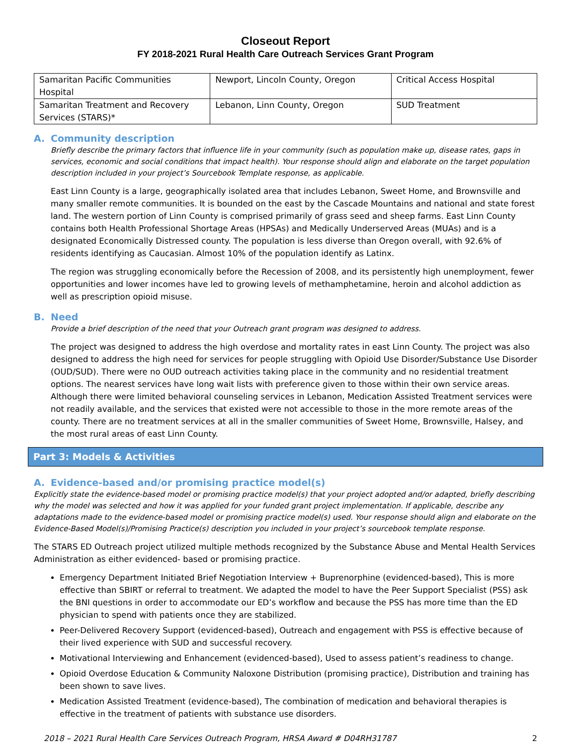Closeout Report
FY 2018-2021 Rural Health Care Outreach Services Grant Program
| Samaritan Pacific Communities Hospital | Newport, Lincoln County, Oregon | Critical Access Hospital |
| Samaritan Treatment and Recovery Services (STARS)* | Lebanon, Linn County, Oregon | SUD Treatment |
A. Community description
Briefly describe the primary factors that influence life in your community (such as population make up, disease rates, gaps in services, economic and social conditions that impact health). Your response should align and elaborate on the target population description included in your project’s Sourcebook Template response, as applicable.
East Linn County is a large, geographically isolated area that includes Lebanon, Sweet Home, and Brownsville and many smaller remote communities. It is bounded on the east by the Cascade Mountains and national and state forest land. The western portion of Linn County is comprised primarily of grass seed and sheep farms. East Linn County contains both Health Professional Shortage Areas (HPSAs) and Medically Underserved Areas (MUAs) and is a designated Economically Distressed county. The population is less diverse than Oregon overall, with 92.6% of residents identifying as Caucasian. Almost 10% of the population identify as Latinx.
The region was struggling economically before the Recession of 2008, and its persistently high unemployment, fewer opportunities and lower incomes have led to growing levels of methamphetamine, heroin and alcohol addiction as well as prescription opioid misuse.
B. Need
Provide a brief description of the need that your Outreach grant program was designed to address.
The project was designed to address the high overdose and mortality rates in east Linn County. The project was also designed to address the high need for services for people struggling with Opioid Use Disorder/Substance Use Disorder (OUD/SUD). There were no OUD outreach activities taking place in the community and no residential treatment options. The nearest services have long wait lists with preference given to those within their own service areas. Although there were limited behavioral counseling services in Lebanon, Medication Assisted Treatment services were not readily available, and the services that existed were not accessible to those in the more remote areas of the county. There are no treatment services at all in the smaller communities of Sweet Home, Brownsville, Halsey, and the most rural areas of east Linn County.
Part 3: Models & Activities
A. Evidence-based and/or promising practice model(s)
Explicitly state the evidence-based model or promising practice model(s) that your project adopted and/or adapted, briefly describing why the model was selected and how it was applied for your funded grant project implementation. If applicable, describe any adaptations made to the evidence-based model or promising practice model(s) used. Your response should align and elaborate on the Evidence-Based Model(s)/Promising Practice(s) description you included in your project’s sourcebook template response.
The STARS ED Outreach project utilized multiple methods recognized by the Substance Abuse and Mental Health Services Administration as either evidenced- based or promising practice.
Emergency Department Initiated Brief Negotiation Interview + Buprenorphine (evidenced-based), This is more effective than SBIRT or referral to treatment. We adapted the model to have the Peer Support Specialist (PSS) ask the BNI questions in order to accommodate our ED’s workflow and because the PSS has more time than the ED physician to spend with patients once they are stabilized.
Peer-Delivered Recovery Support (evidenced-based), Outreach and engagement with PSS is effective because of their lived experience with SUD and successful recovery.
Motivational Interviewing and Enhancement (evidenced-based), Used to assess patient’s readiness to change.
Opioid Overdose Education & Community Naloxone Distribution (promising practice), Distribution and training has been shown to save lives.
Medication Assisted Treatment (evidence-based), The combination of medication and behavioral therapies is effective in the treatment of patients with substance use disorders.
2018 – 2021 Rural Health Care Services Outreach Program, HRSA Award # D04RH31787 2